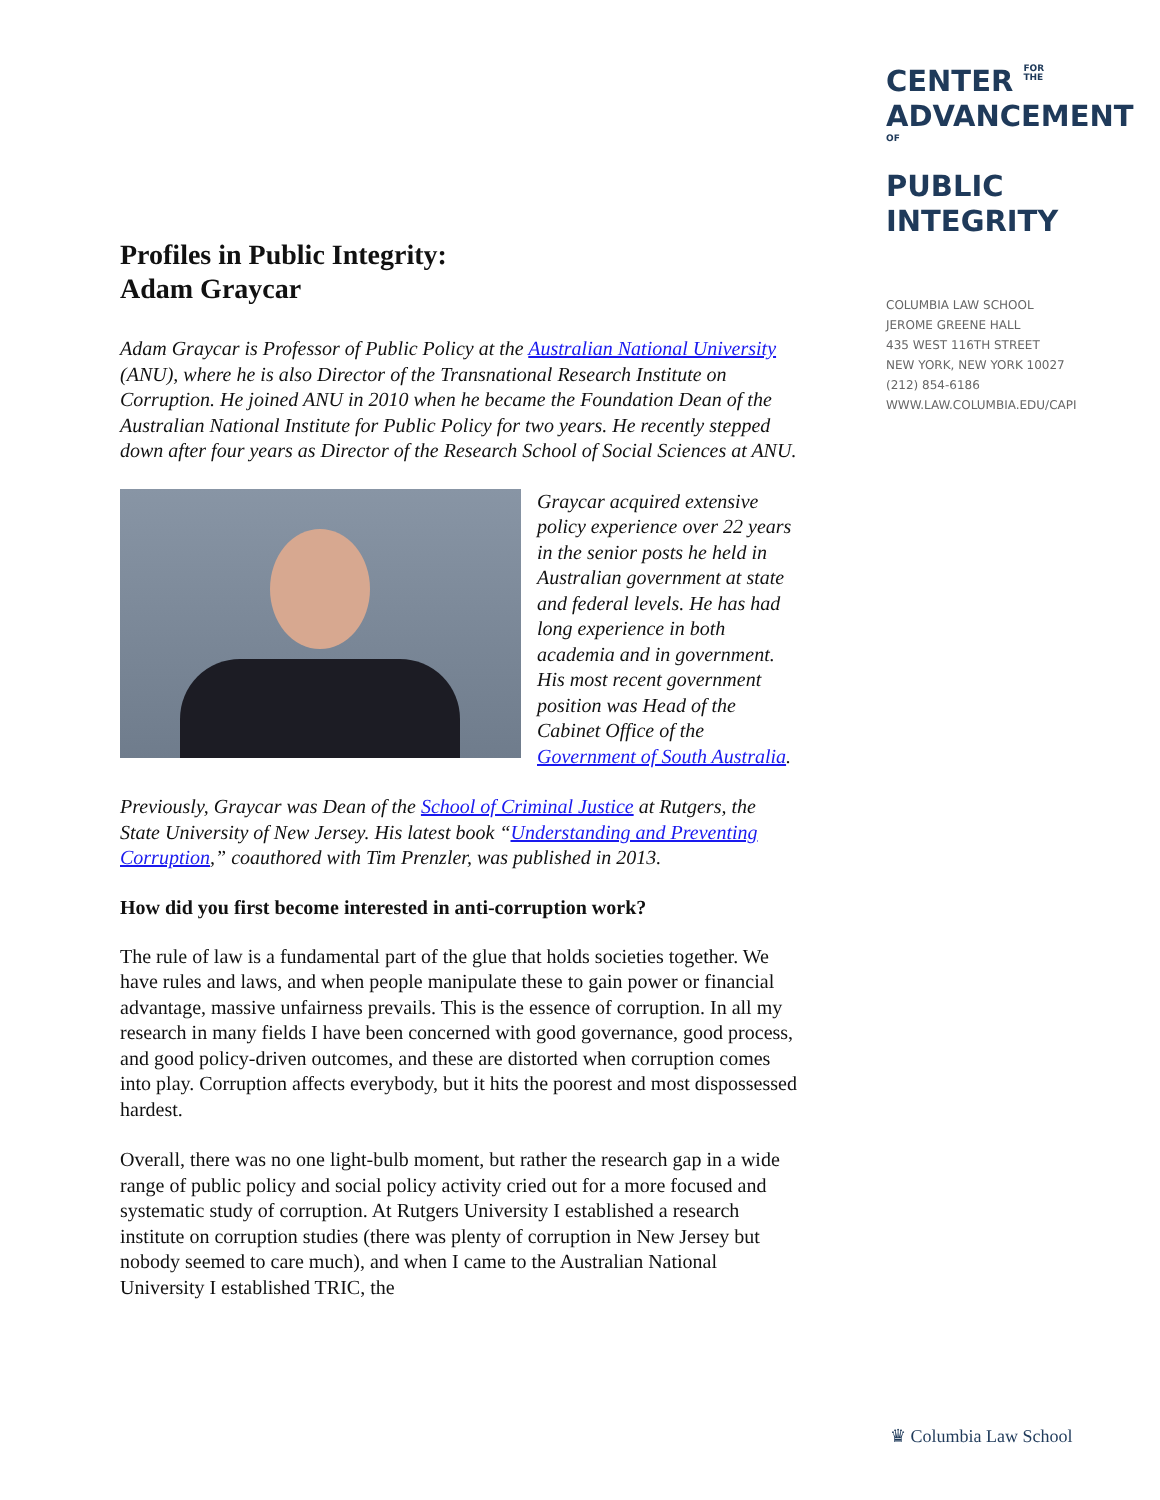Profiles in Public Integrity:
Adam Graycar
Adam Graycar is Professor of Public Policy at the Australian National University (ANU), where he is also Director of the Transnational Research Institute on Corruption. He joined ANU in 2010 when he became the Foundation Dean of the Australian National Institute for Public Policy for two years. He recently stepped down after four years as Director of the Research School of Social Sciences at ANU.
Graycar acquired extensive policy experience over 22 years in the senior posts he held in Australian government at state and federal levels. He has had long experience in both academia and in government. His most recent government position was Head of the Cabinet Office of the Government of South Australia.
Previously, Graycar was Dean of the School of Criminal Justice at Rutgers, the State University of New Jersey. His latest book “Understanding and Preventing Corruption,” coauthored with Tim Prenzler, was published in 2013.
How did you first become interested in anti-corruption work?
The rule of law is a fundamental part of the glue that holds societies together. We have rules and laws, and when people manipulate these to gain power or financial advantage, massive unfairness prevails. This is the essence of corruption. In all my research in many fields I have been concerned with good governance, good process, and good policy-driven outcomes, and these are distorted when corruption comes into play. Corruption affects everybody, but it hits the poorest and most dispossessed hardest.
Overall, there was no one light-bulb moment, but rather the research gap in a wide range of public policy and social policy activity cried out for a more focused and systematic study of corruption. At Rutgers University I established a research institute on corruption studies (there was plenty of corruption in New Jersey but nobody seemed to care much), and when I came to the Australian National University I established TRIC, the
CENTER FOR
THE
ADVANCEMENTOF
PUBLIC
INTEGRITY
COLUMBIA LAW SCHOOL
JEROME GREENE HALL
435 WEST 116TH STREET
NEW YORK, NEW YORK 10027
(212) 854-6186
WWW.LAW.COLUMBIA.EDU/CAPI
♛ Columbia Law School